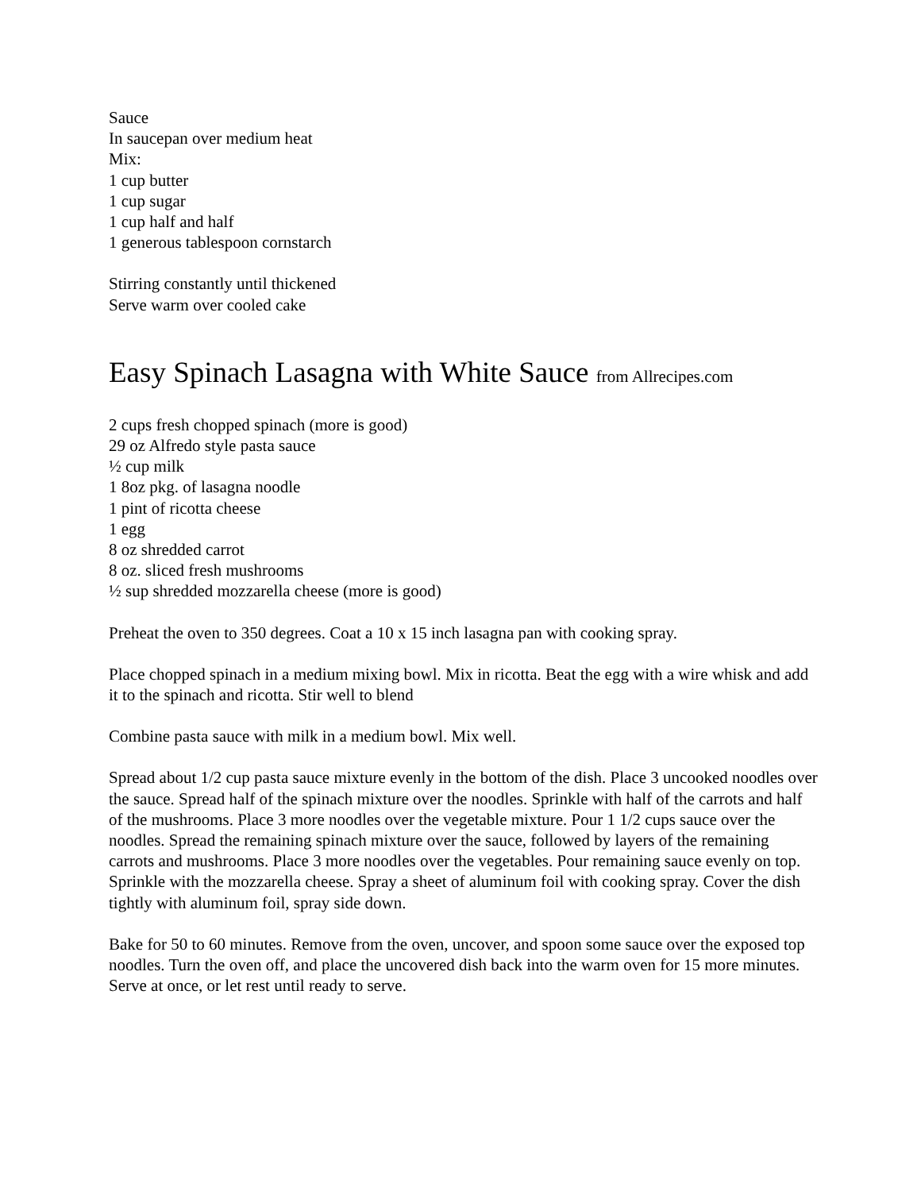Sauce
In saucepan over medium heat
Mix:
1 cup butter
1 cup sugar
1 cup half and half
1 generous tablespoon cornstarch
Stirring constantly until thickened
Serve warm over cooled cake
Easy Spinach Lasagna with White Sauce from Allrecipes.com
2 cups fresh chopped spinach (more is good)
29 oz Alfredo style pasta sauce
½ cup milk
1 8oz pkg. of lasagna noodle
1 pint of ricotta cheese
1 egg
8 oz shredded carrot
8 oz. sliced fresh mushrooms
½ sup shredded mozzarella cheese (more is good)
Preheat the oven to 350 degrees. Coat a 10 x 15 inch lasagna pan with cooking spray.
Place chopped spinach in a medium mixing bowl. Mix in ricotta. Beat the egg with a wire whisk and add it to the spinach and ricotta. Stir well to blend
Combine pasta sauce with milk in a medium bowl. Mix well.
Spread about 1/2 cup pasta sauce mixture evenly in the bottom of the dish. Place 3 uncooked noodles over the sauce. Spread half of the spinach mixture over the noodles. Sprinkle with half of the carrots and half of the mushrooms. Place 3 more noodles over the vegetable mixture. Pour 1 1/2 cups sauce over the noodles. Spread the remaining spinach mixture over the sauce, followed by layers of the remaining carrots and mushrooms. Place 3 more noodles over the vegetables. Pour remaining sauce evenly on top. Sprinkle with the mozzarella cheese. Spray a sheet of aluminum foil with cooking spray. Cover the dish tightly with aluminum foil, spray side down.
Bake for 50 to 60 minutes. Remove from the oven, uncover, and spoon some sauce over the exposed top noodles. Turn the oven off, and place the uncovered dish back into the warm oven for 15 more minutes. Serve at once, or let rest until ready to serve.